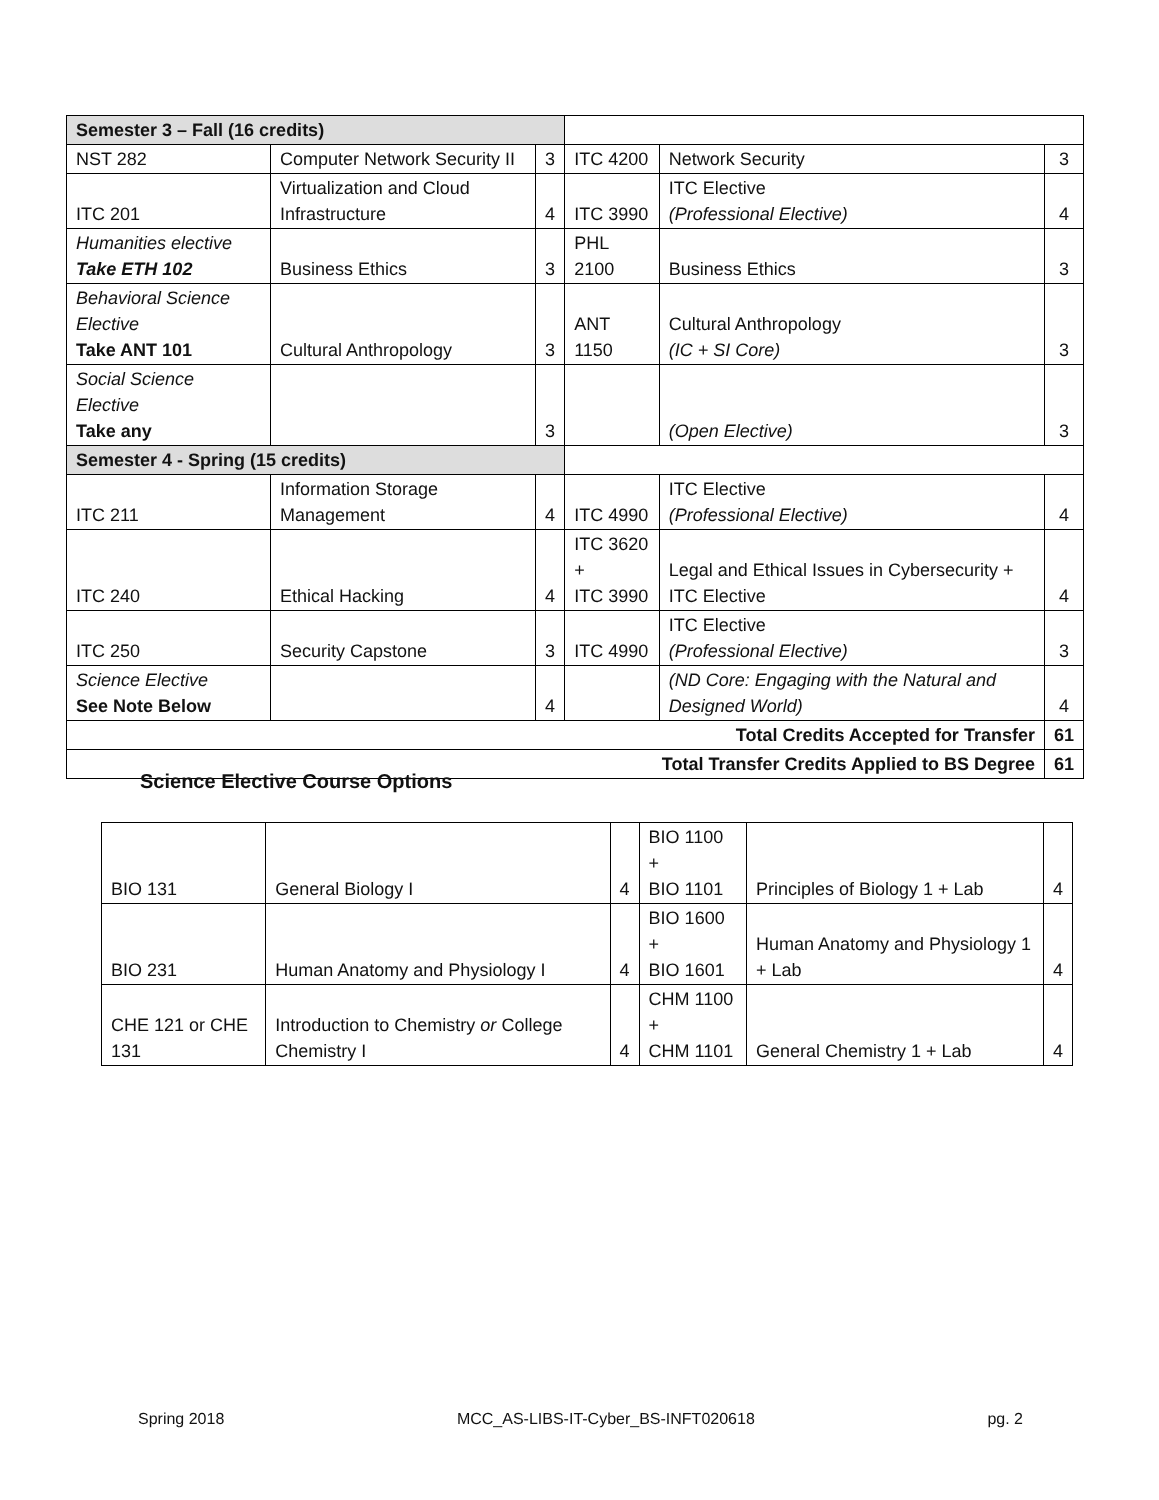| Semester 3 – Fall (16 credits) | | | | | |
| NST 282 | Computer Network Security II | 3 | ITC 4200 | Network Security | 3 |
| ITC 201 | Virtualization and Cloud Infrastructure | 4 | ITC 3990 | ITC Elective (Professional Elective) | 4 |
| Humanities elective Take ETH 102 | Business Ethics | 3 | PHL 2100 | Business Ethics | 3 |
| Behavioral Science Elective Take ANT 101 | Cultural Anthropology | 3 | ANT 1150 | Cultural Anthropology (IC + SI Core) | 3 |
| Social Science Elective Take any | | 3 | | (Open Elective) | 3 |
| Semester 4 - Spring (15 credits) | | | | | |
| ITC 211 | Information Storage Management | 4 | ITC 4990 | ITC Elective (Professional Elective) | 4 |
| ITC 240 | Ethical Hacking | 4 | ITC 3620 + ITC 3990 | Legal and Ethical Issues in Cybersecurity + ITC Elective | 4 |
| ITC 250 | Security Capstone | 3 | ITC 4990 | ITC Elective (Professional Elective) | 3 |
| Science Elective See Note Below | | 4 | | (ND Core: Engaging with the Natural and Designed World) | 4 |
| Total Credits Accepted for Transfer | | | | | 61 |
| Total Transfer Credits Applied to BS Degree | | | | | 61 |
Science Elective Course Options
| BIO 131 | General Biology I | 4 | BIO 1100 + BIO 1101 | Principles of Biology 1 + Lab | 4 |
| BIO 231 | Human Anatomy and Physiology I | 4 | BIO 1600 + BIO 1601 | Human Anatomy and Physiology 1 + Lab | 4 |
| CHE 121 or CHE 131 | Introduction to Chemistry or College Chemistry I | 4 | CHM 1100 + CHM 1101 | General Chemistry 1 + Lab | 4 |
Spring 2018 MCC_AS-LIBS-IT-Cyber_BS-INFT020618 pg. 2